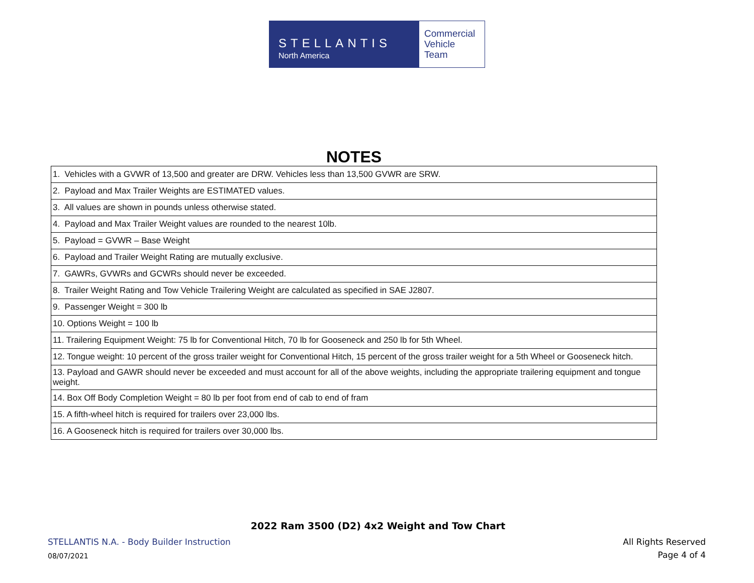STELLANTIS
North America
Commercial
Vehicle
Team
NOTES
| 1. Vehicles with a GVWR of 13,500 and greater are DRW. Vehicles less than 13,500 GVWR are SRW. |
| 2. Payload and Max Trailer Weights are ESTIMATED values. |
| 3. All values are shown in pounds unless otherwise stated. |
| 4. Payload and Max Trailer Weight values are rounded to the nearest 10lb. |
| 5. Payload = GVWR – Base Weight |
| 6. Payload and Trailer Weight Rating are mutually exclusive. |
| 7. GAWRs, GVWRs and GCWRs should never be exceeded. |
| 8. Trailer Weight Rating and Tow Vehicle Trailering Weight are calculated as specified in SAE J2807. |
| 9. Passenger Weight = 300 lb |
| 10. Options Weight = 100 lb |
| 11. Trailering Equipment Weight: 75 lb for Conventional Hitch, 70 lb for Gooseneck and 250 lb for 5th Wheel. |
| 12. Tongue weight: 10 percent of the gross trailer weight for Conventional Hitch, 15 percent of the gross trailer weight for a 5th Wheel or Gooseneck hitch. |
| 13. Payload and GAWR should never be exceeded and must account for all of the above weights, including the appropriate trailering equipment and tongue weight. |
| 14. Box Off Body Completion Weight = 80 lb per foot from end of cab to end of fram |
| 15. A fifth-wheel hitch is required for trailers over 23,000 lbs. |
| 16. A Gooseneck hitch is required for trailers over 30,000 lbs. |
2022 Ram 3500 (D2) 4x2 Weight and Tow Chart
STELLANTIS N.A. - Body Builder Instruction
All Rights Reserved
08/07/2021 Page 4 of 4